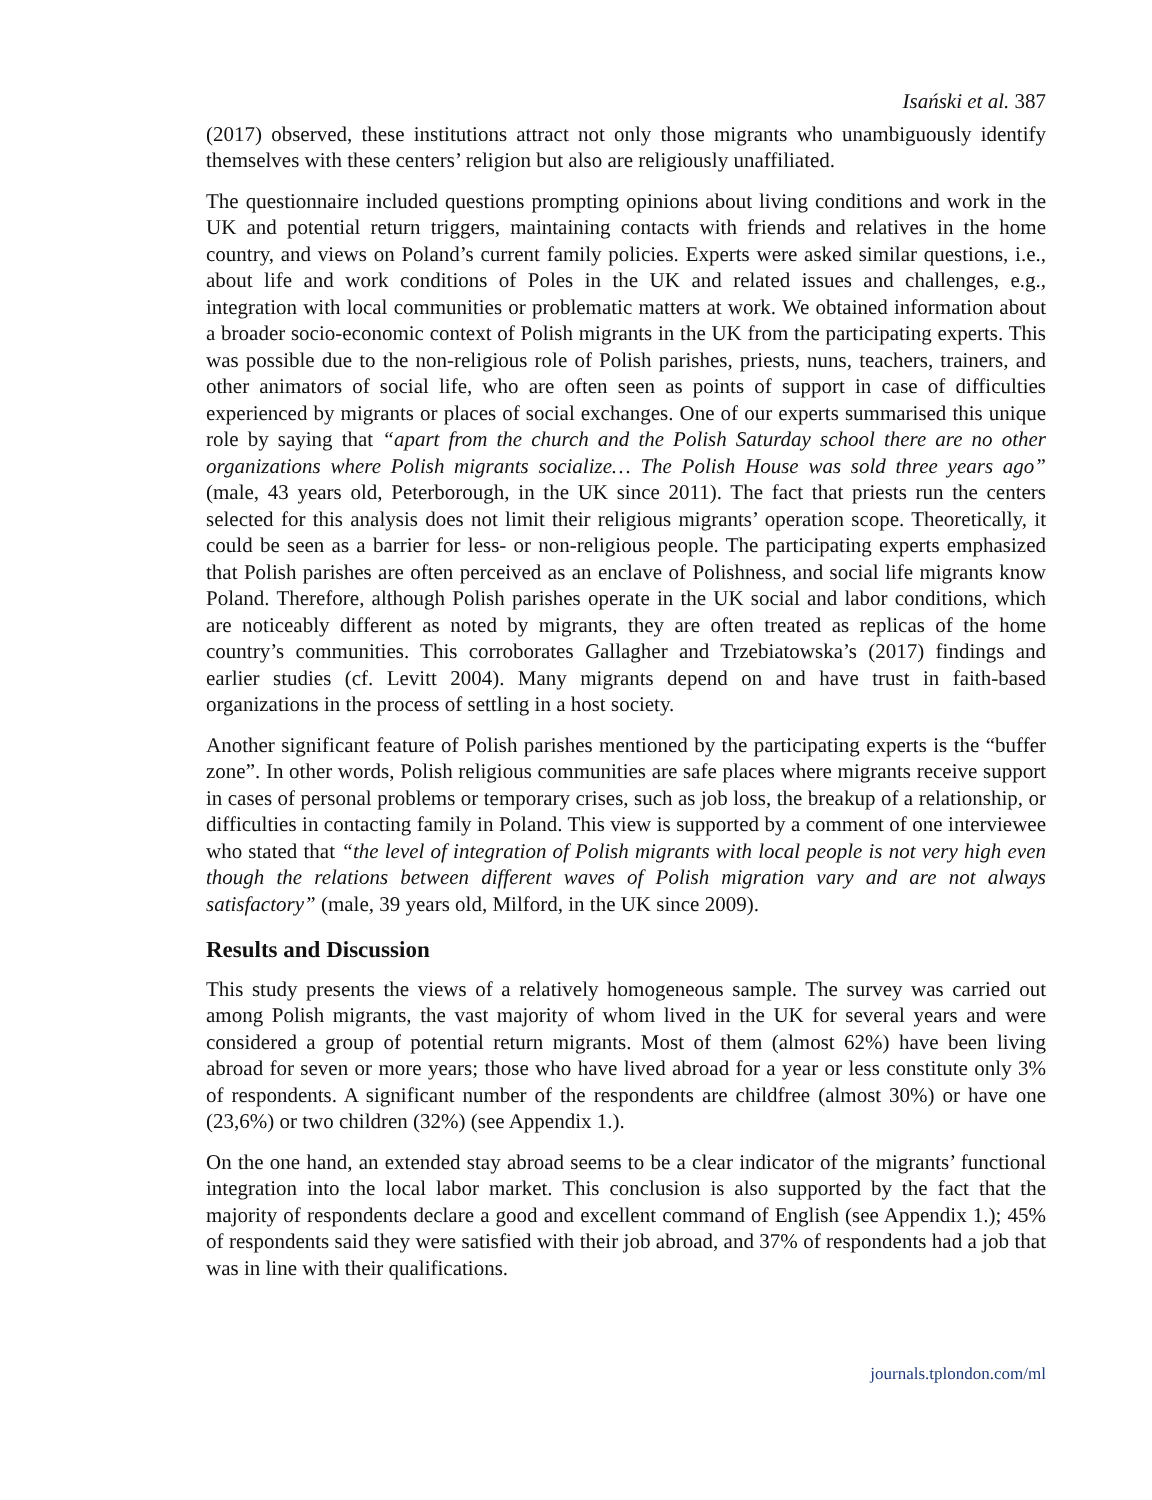Isański et al. 387
(2017) observed, these institutions attract not only those migrants who unambiguously identify themselves with these centers’ religion but also are religiously unaffiliated.
The questionnaire included questions prompting opinions about living conditions and work in the UK and potential return triggers, maintaining contacts with friends and relatives in the home country, and views on Poland’s current family policies. Experts were asked similar questions, i.e., about life and work conditions of Poles in the UK and related issues and challenges, e.g., integration with local communities or problematic matters at work. We obtained information about a broader socio-economic context of Polish migrants in the UK from the participating experts. This was possible due to the non-religious role of Polish parishes, priests, nuns, teachers, trainers, and other animators of social life, who are often seen as points of support in case of difficulties experienced by migrants or places of social exchanges. One of our experts summarised this unique role by saying that “apart from the church and the Polish Saturday school there are no other organizations where Polish migrants socialize… The Polish House was sold three years ago” (male, 43 years old, Peterborough, in the UK since 2011). The fact that priests run the centers selected for this analysis does not limit their religious migrants’ operation scope. Theoretically, it could be seen as a barrier for less- or non-religious people. The participating experts emphasized that Polish parishes are often perceived as an enclave of Polishness, and social life migrants know Poland. Therefore, although Polish parishes operate in the UK social and labor conditions, which are noticeably different as noted by migrants, they are often treated as replicas of the home country’s communities. This corroborates Gallagher and Trzebiatowska’s (2017) findings and earlier studies (cf. Levitt 2004). Many migrants depend on and have trust in faith-based organizations in the process of settling in a host society.
Another significant feature of Polish parishes mentioned by the participating experts is the “buffer zone”. In other words, Polish religious communities are safe places where migrants receive support in cases of personal problems or temporary crises, such as job loss, the breakup of a relationship, or difficulties in contacting family in Poland. This view is supported by a comment of one interviewee who stated that “the level of integration of Polish migrants with local people is not very high even though the relations between different waves of Polish migration vary and are not always satisfactory” (male, 39 years old, Milford, in the UK since 2009).
Results and Discussion
This study presents the views of a relatively homogeneous sample. The survey was carried out among Polish migrants, the vast majority of whom lived in the UK for several years and were considered a group of potential return migrants. Most of them (almost 62%) have been living abroad for seven or more years; those who have lived abroad for a year or less constitute only 3% of respondents. A significant number of the respondents are childfree (almost 30%) or have one (23,6%) or two children (32%) (see Appendix 1.).
On the one hand, an extended stay abroad seems to be a clear indicator of the migrants’ functional integration into the local labor market. This conclusion is also supported by the fact that the majority of respondents declare a good and excellent command of English (see Appendix 1.); 45% of respondents said they were satisfied with their job abroad, and 37% of respondents had a job that was in line with their qualifications.
journals.tplondon.com/ml